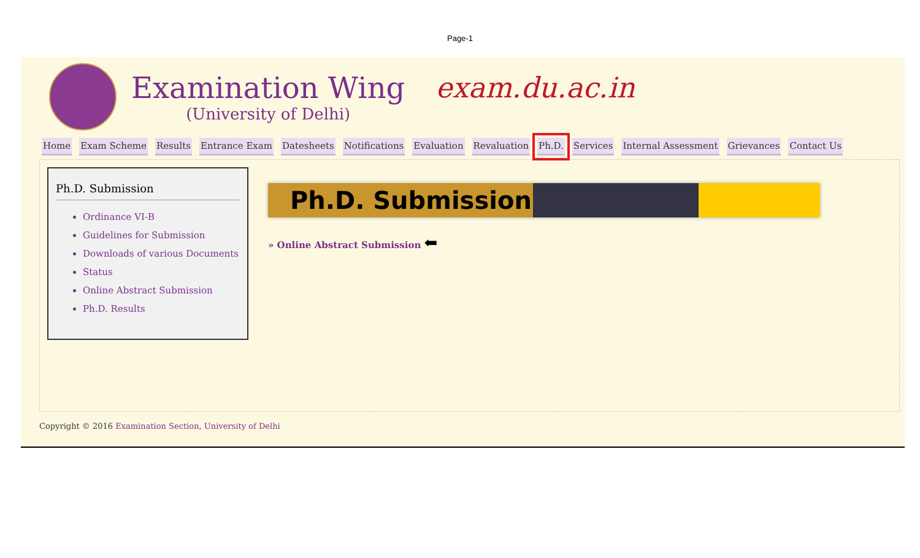Page-1
Examination Wing
(University of Delhi)
exam.du.ac.in
Home Exam Scheme Results Entrance Exam Datesheets Notifications Evaluation Revaluation Ph.D. Services Internal Assessment Grievances Contact Us
Ph.D. Submission
Ordinance VI-B
Guidelines for Submission
Downloads of various Documents
Status
Online Abstract Submission
Ph.D. Results
Ph.D. Submission
» Online Abstract Submission ⬅
Copyright © 2016 Examination Section, University of Delhi